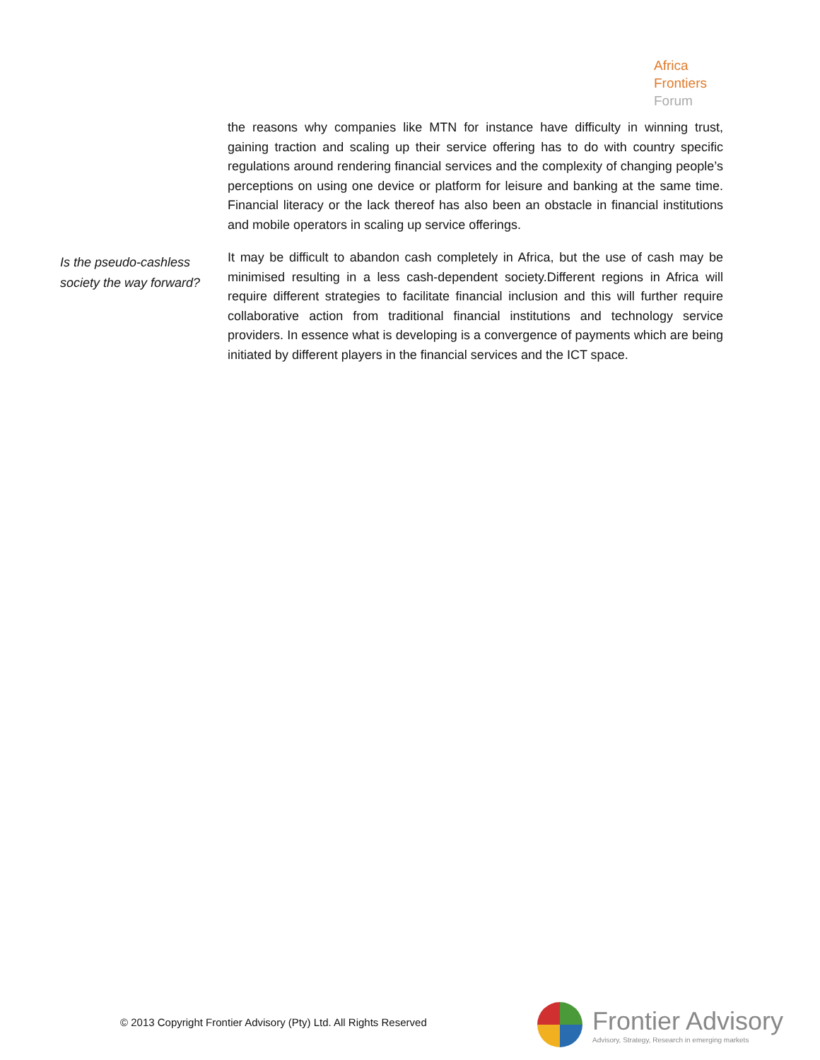Africa
Frontiers
Forum
the reasons why companies like MTN for instance have difficulty in winning trust, gaining traction and scaling up their service offering has to do with country specific regulations around rendering financial services and the complexity of changing people’s perceptions on using one device or platform for leisure and banking at the same time. Financial literacy or the lack thereof has also been an obstacle in financial institutions and mobile operators in scaling up service offerings.
Is the pseudo-cashless society the way forward?
It may be difficult to abandon cash completely in Africa, but the use of cash may be minimised resulting in a less cash-dependent society.Different regions in Africa will require different strategies to facilitate financial inclusion and this will further require collaborative action from traditional financial institutions and technology service providers. In essence what is developing is a convergence of payments which are being initiated by different players in the financial services and the ICT space.
© 2013 Copyright Frontier Advisory (Pty) Ltd. All Rights Reserved
Frontier Advisory
Advisory, Strategy, Research in emerging markets